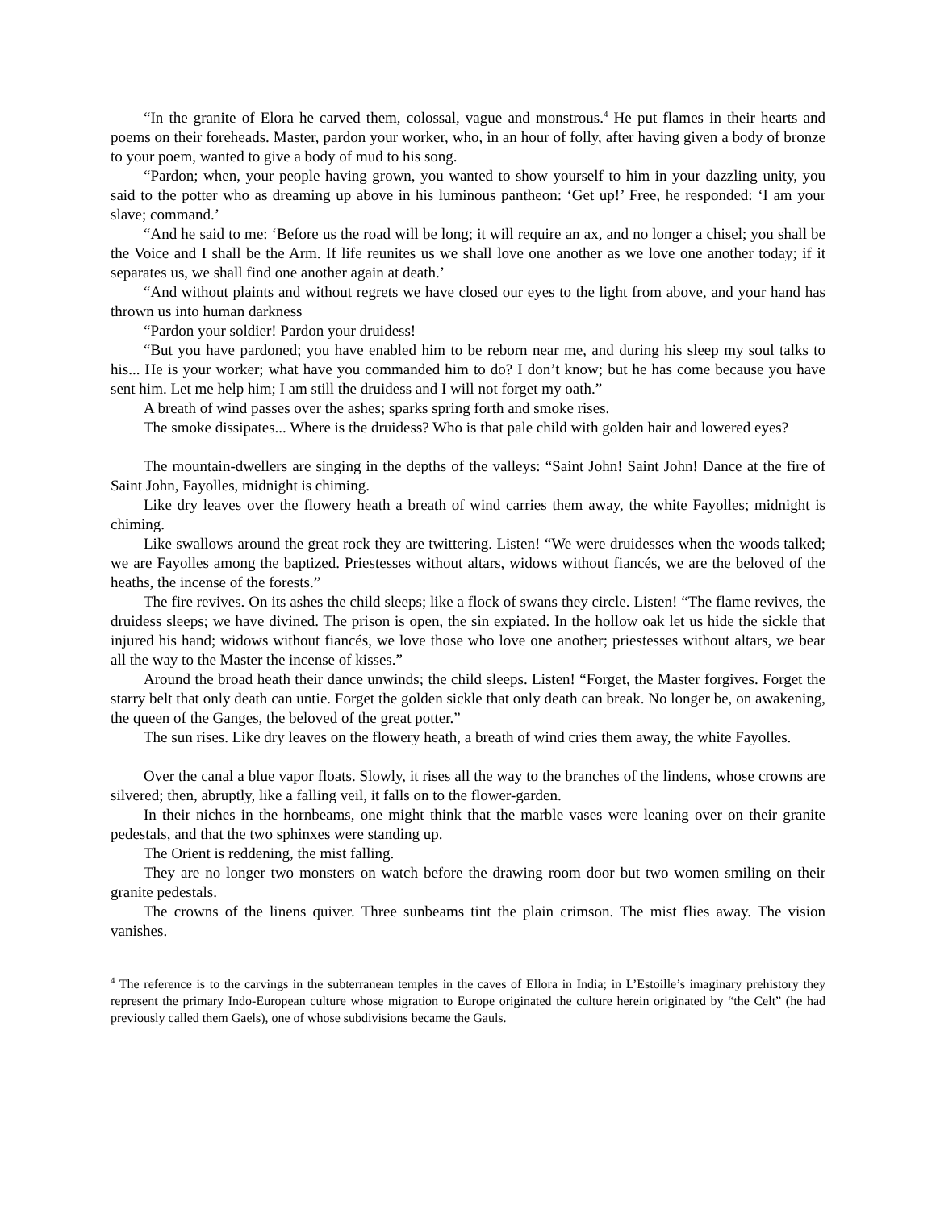“In the granite of Elora he carved them, colossal, vague and monstrous.<sup>4</sup> He put flames in their hearts and poems on their foreheads. Master, pardon your worker, who, in an hour of folly, after having given a body of bronze to your poem, wanted to give a body of mud to his song.
“Pardon; when, your people having grown, you wanted to show yourself to him in your dazzling unity, you said to the potter who as dreaming up above in his luminous pantheon: ‘Get up!’ Free, he responded: ‘I am your slave; command.’
“And he said to me: ‘Before us the road will be long; it will require an ax, and no longer a chisel; you shall be the Voice and I shall be the Arm. If life reunites us we shall love one another as we love one another today; if it separates us, we shall find one another again at death.’
“And without plaints and without regrets we have closed our eyes to the light from above, and your hand has thrown us into human darkness
“Pardon your soldier! Pardon your druidess!
“But you have pardoned; you have enabled him to be reborn near me, and during his sleep my soul talks to his... He is your worker; what have you commanded him to do? I don’t know; but he has come because you have sent him. Let me help him; I am still the druidess and I will not forget my oath.”
A breath of wind passes over the ashes; sparks spring forth and smoke rises.
The smoke dissipates... Where is the druidess? Who is that pale child with golden hair and lowered eyes?
The mountain-dwellers are singing in the depths of the valleys: “Saint John! Saint John! Dance at the fire of Saint John, Fayolles, midnight is chiming.
Like dry leaves over the flowery heath a breath of wind carries them away, the white Fayolles; midnight is chiming.
Like swallows around the great rock they are twittering. Listen! “We were druidesses when the woods talked; we are Fayolles among the baptized. Priestesses without altars, widows without fiancés, we are the beloved of the heaths, the incense of the forests.”
The fire revives. On its ashes the child sleeps; like a flock of swans they circle. Listen! “The flame revives, the druidess sleeps; we have divined. The prison is open, the sin expiated. In the hollow oak let us hide the sickle that injured his hand; widows without fiancés, we love those who love one another; priestesses without altars, we bear all the way to the Master the incense of kisses.”
Around the broad heath their dance unwinds; the child sleeps. Listen! “Forget, the Master forgives. Forget the starry belt that only death can untie. Forget the golden sickle that only death can break. No longer be, on awakening, the queen of the Ganges, the beloved of the great potter.”
The sun rises. Like dry leaves on the flowery heath, a breath of wind cries them away, the white Fayolles.
Over the canal a blue vapor floats. Slowly, it rises all the way to the branches of the lindens, whose crowns are silvered; then, abruptly, like a falling veil, it falls on to the flower-garden.
In their niches in the hornbeams, one might think that the marble vases were leaning over on their granite pedestals, and that the two sphinxes were standing up.
The Orient is reddening, the mist falling.
They are no longer two monsters on watch before the drawing room door but two women smiling on their granite pedestals.
The crowns of the linens quiver. Three sunbeams tint the plain crimson. The mist flies away. The vision vanishes.
<sup>4</sup> The reference is to the carvings in the subterranean temples in the caves of Ellora in India; in L’Estoille’s imaginary prehistory they represent the primary Indo-European culture whose migration to Europe originated the culture herein originated by “the Celt” (he had previously called them Gaels), one of whose subdivisions became the Gauls.